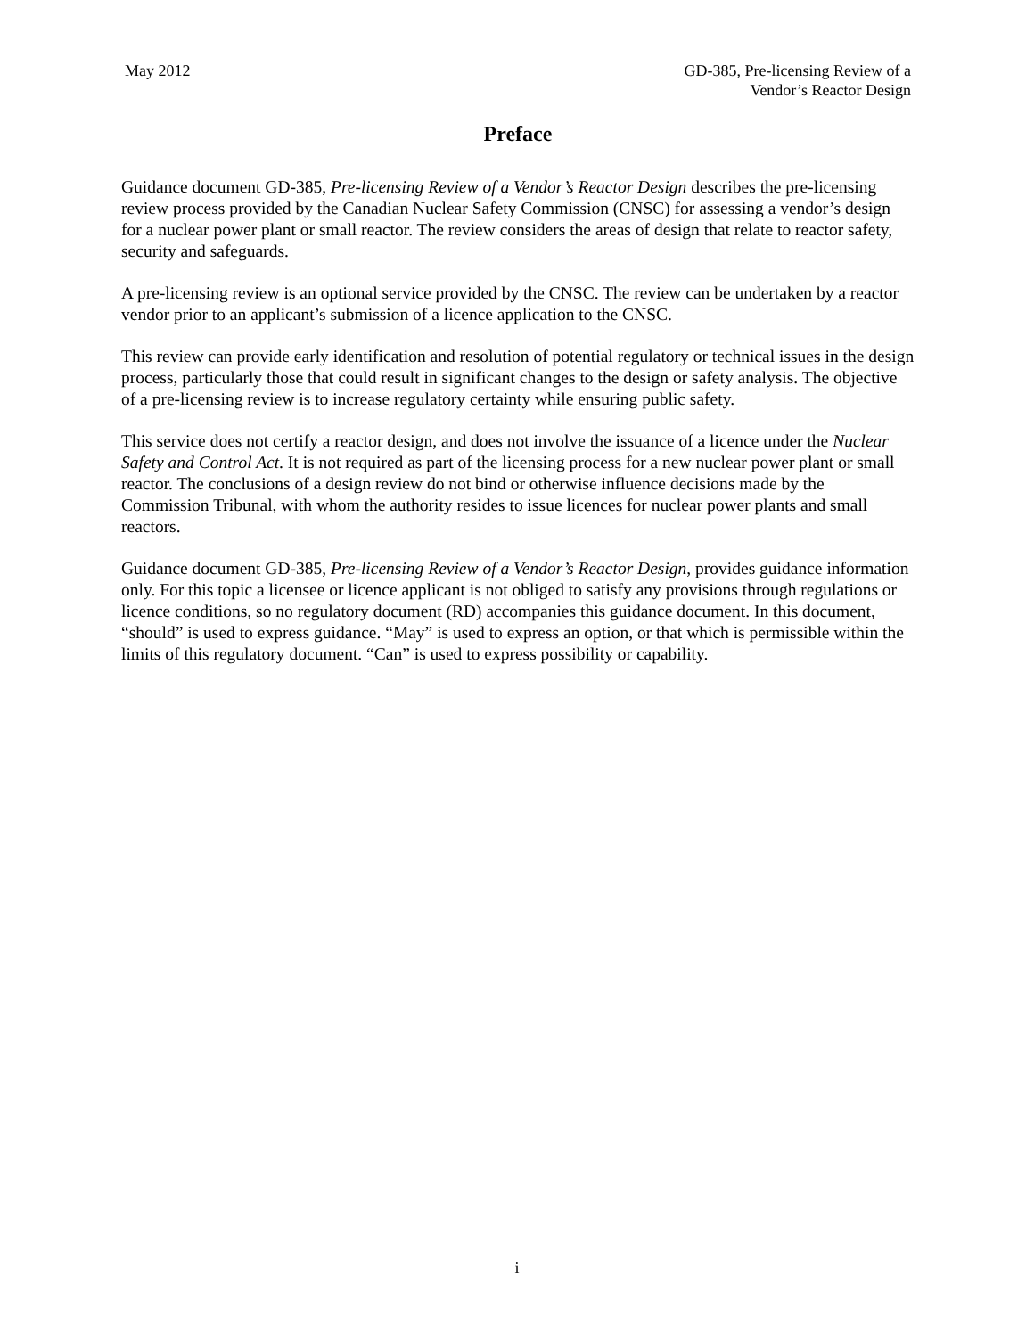May 2012 GD-385, Pre-licensing Review of a
Vendor’s Reactor Design
Preface
Guidance document GD-385, Pre-licensing Review of a Vendor’s Reactor Design describes the pre-licensing review process provided by the Canadian Nuclear Safety Commission (CNSC) for assessing a vendor’s design for a nuclear power plant or small reactor. The review considers the areas of design that relate to reactor safety, security and safeguards.
A pre-licensing review is an optional service provided by the CNSC. The review can be undertaken by a reactor vendor prior to an applicant’s submission of a licence application to the CNSC.
This review can provide early identification and resolution of potential regulatory or technical issues in the design process, particularly those that could result in significant changes to the design or safety analysis. The objective of a pre-licensing review is to increase regulatory certainty while ensuring public safety.
This service does not certify a reactor design, and does not involve the issuance of a licence under the Nuclear Safety and Control Act. It is not required as part of the licensing process for a new nuclear power plant or small reactor. The conclusions of a design review do not bind or otherwise influence decisions made by the Commission Tribunal, with whom the authority resides to issue licences for nuclear power plants and small reactors.
Guidance document GD-385, Pre-licensing Review of a Vendor’s Reactor Design, provides guidance information only. For this topic a licensee or licence applicant is not obliged to satisfy any provisions through regulations or licence conditions, so no regulatory document (RD) accompanies this guidance document. In this document, “should” is used to express guidance. “May” is used to express an option, or that which is permissible within the limits of this regulatory document. “Can” is used to express possibility or capability.
i